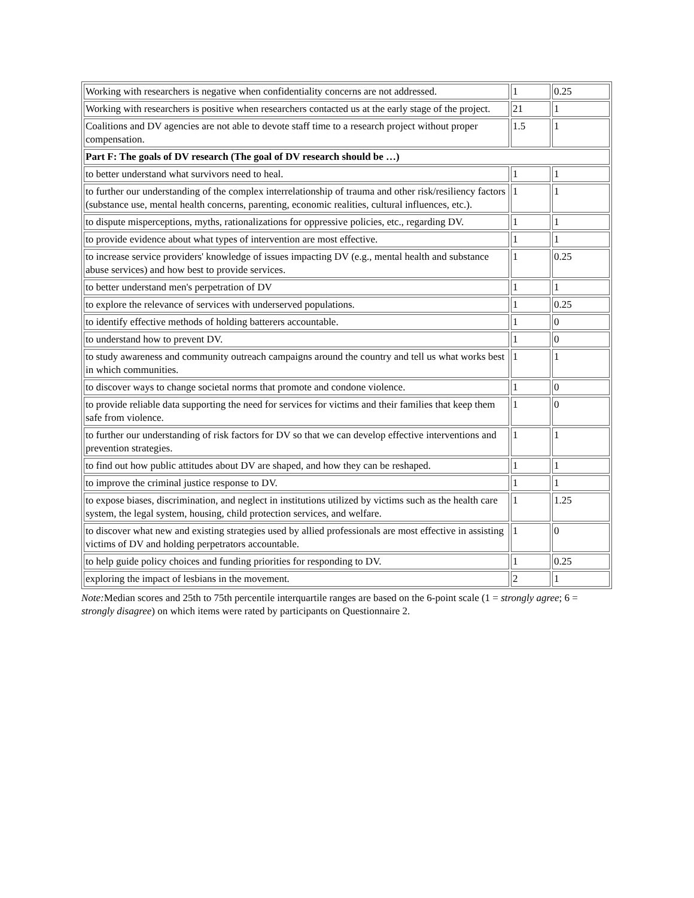| Working with researchers is negative when confidentiality concerns are not addressed. | 1 | 0.25 |
| Working with researchers is positive when researchers contacted us at the early stage of the project. | 21 | 1 |
| Coalitions and DV agencies are not able to devote staff time to a research project without proper compensation. | 1.5 | 1 |
| Part F: The goals of DV research (The goal of DV research should be …) | | |
| to better understand what survivors need to heal. | 1 | 1 |
| to further our understanding of the complex interrelationship of trauma and other risk/resiliency factors (substance use, mental health concerns, parenting, economic realities, cultural influences, etc.). | 1 | 1 |
| to dispute misperceptions, myths, rationalizations for oppressive policies, etc., regarding DV. | 1 | 1 |
| to provide evidence about what types of intervention are most effective. | 1 | 1 |
| to increase service providers' knowledge of issues impacting DV (e.g., mental health and substance abuse services) and how best to provide services. | 1 | 0.25 |
| to better understand men's perpetration of DV | 1 | 1 |
| to explore the relevance of services with underserved populations. | 1 | 0.25 |
| to identify effective methods of holding batterers accountable. | 1 | 0 |
| to understand how to prevent DV. | 1 | 0 |
| to study awareness and community outreach campaigns around the country and tell us what works best in which communities. | 1 | 1 |
| to discover ways to change societal norms that promote and condone violence. | 1 | 0 |
| to provide reliable data supporting the need for services for victims and their families that keep them safe from violence. | 1 | 0 |
| to further our understanding of risk factors for DV so that we can develop effective interventions and prevention strategies. | 1 | 1 |
| to find out how public attitudes about DV are shaped, and how they can be reshaped. | 1 | 1 |
| to improve the criminal justice response to DV. | 1 | 1 |
| to expose biases, discrimination, and neglect in institutions utilized by victims such as the health care system, the legal system, housing, child protection services, and welfare. | 1 | 1.25 |
| to discover what new and existing strategies used by allied professionals are most effective in assisting victims of DV and holding perpetrators accountable. | 1 | 0 |
| to help guide policy choices and funding priorities for responding to DV. | 1 | 0.25 |
| exploring the impact of lesbians in the movement. | 2 | 1 |
Note: Median scores and 25th to 75th percentile interquartile ranges are based on the 6-point scale (1 = strongly agree; 6 = strongly disagree) on which items were rated by participants on Questionnaire 2.